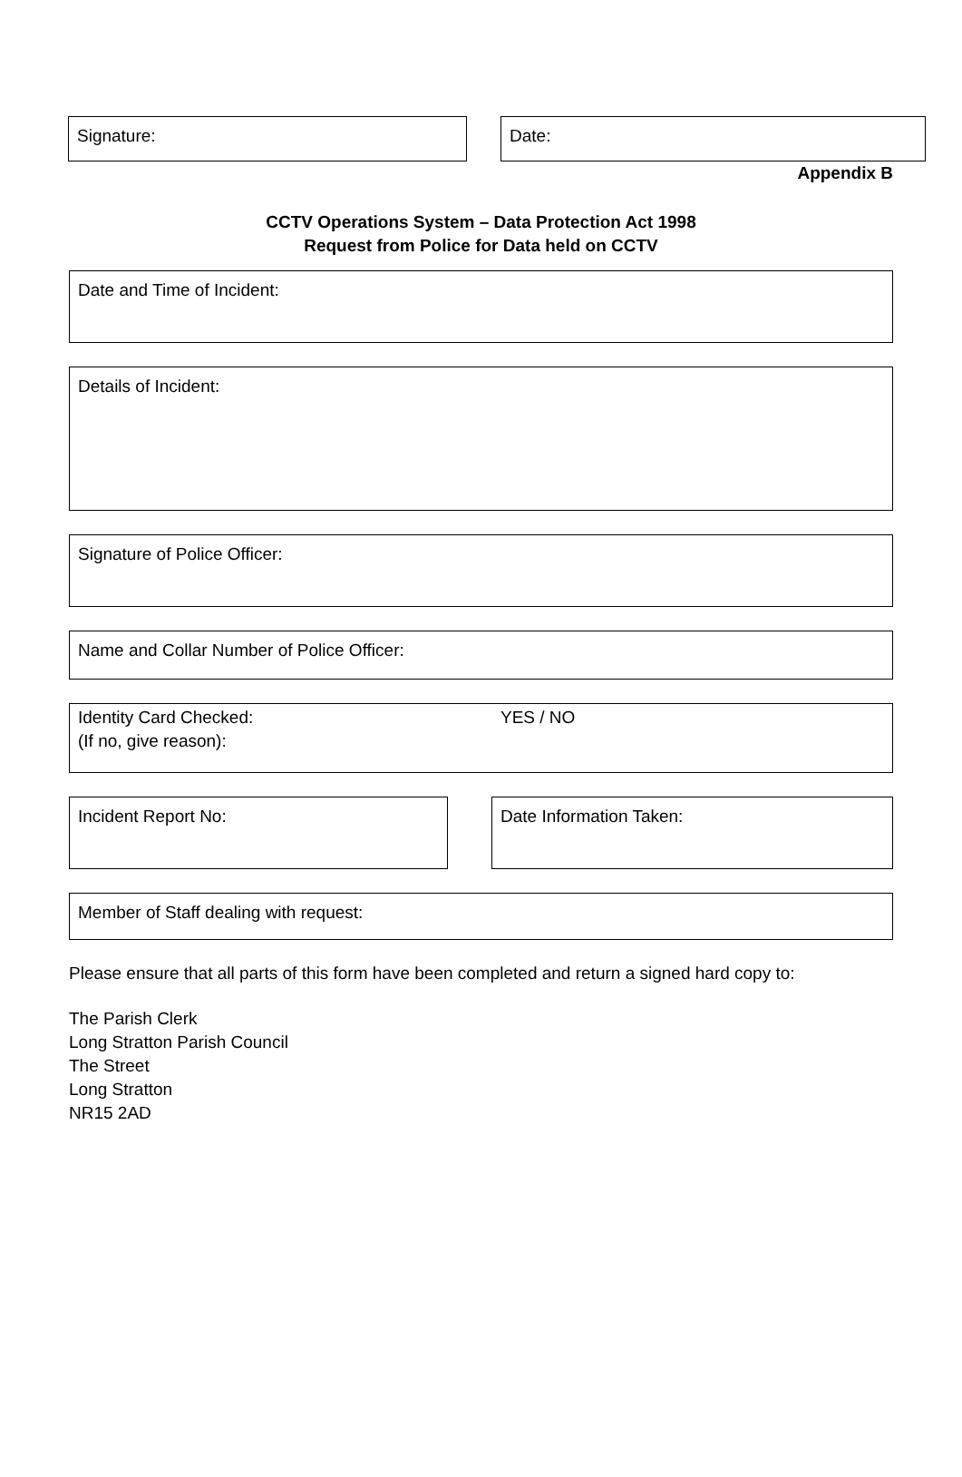Signature: Date:
Appendix B
CCTV Operations System – Data Protection Act 1998
Request from Police for Data held on CCTV
Date and Time of Incident:
Details of Incident:
Signature of Police Officer:
Name and Collar Number of Police Officer:
Identity Card Checked: YES / NO
(If no, give reason):
Incident Report No: Date Information Taken:
Member of Staff dealing with request:
Please ensure that all parts of this form have been completed and return a signed hard copy to:
The Parish Clerk
Long Stratton Parish Council
The Street
Long Stratton
NR15 2AD